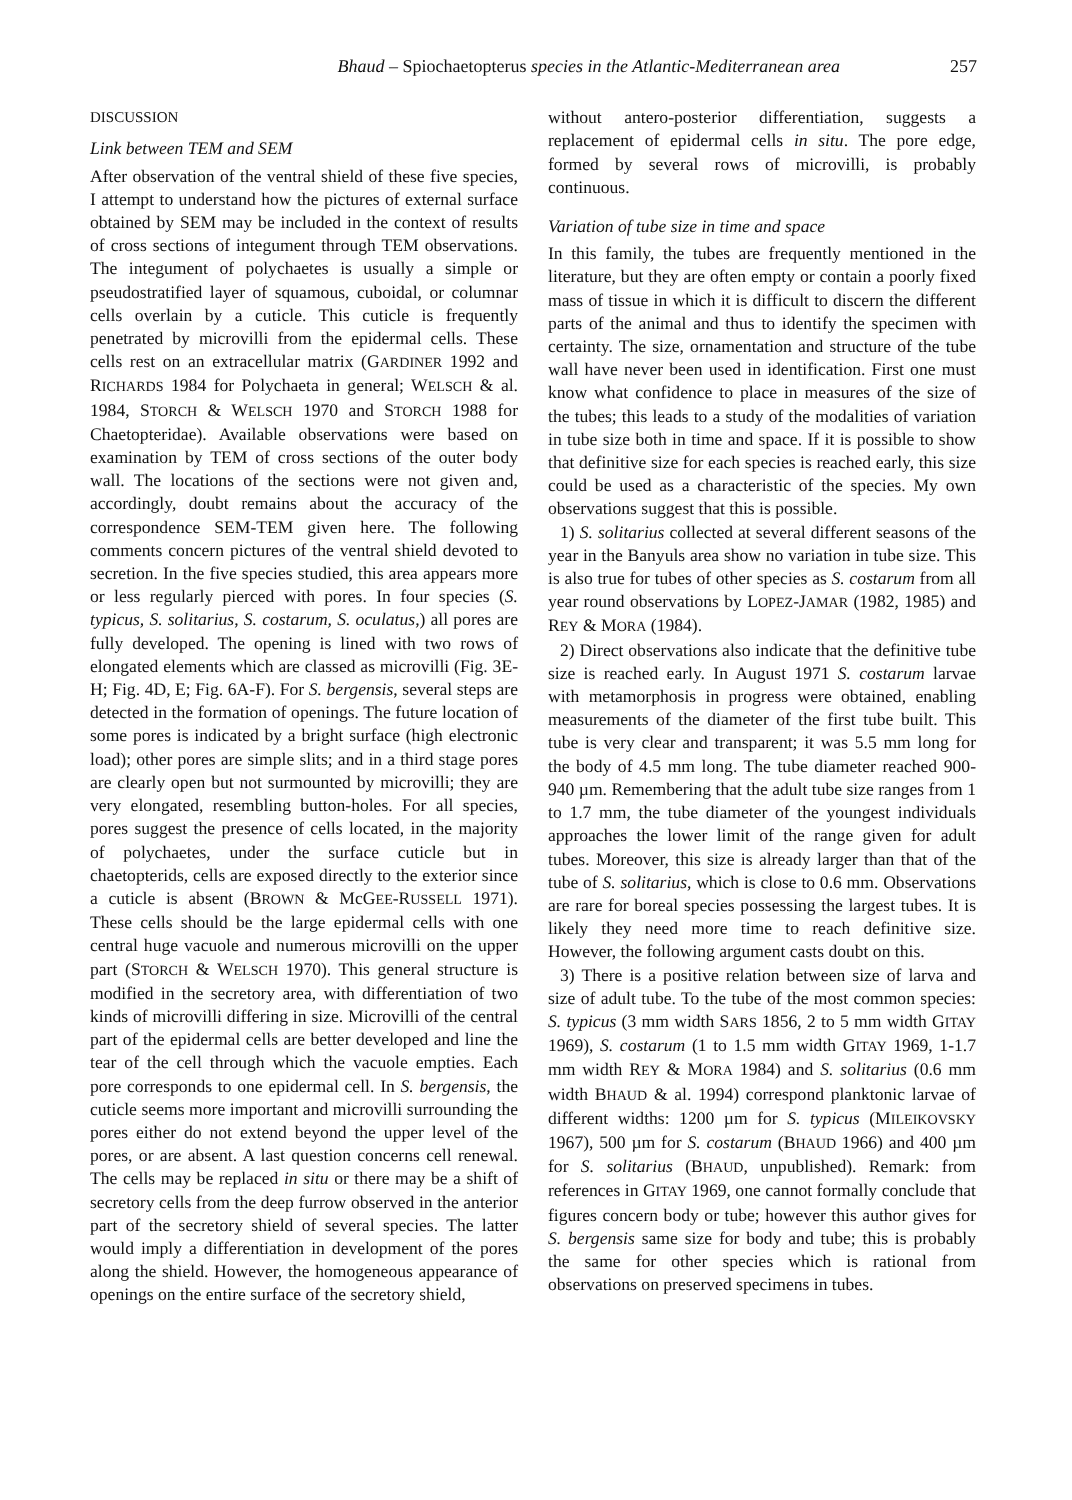Bhaud – Spiochaetopterus species in the Atlantic-Mediterranean area 257
DISCUSSION
Link between TEM and SEM
After observation of the ventral shield of these five species, I attempt to understand how the pictures of external surface obtained by SEM may be included in the context of results of cross sections of integument through TEM observations. The integument of polychaetes is usually a simple or pseudostratified layer of squamous, cuboidal, or columnar cells overlain by a cuticle. This cuticle is frequently penetrated by microvilli from the epidermal cells. These cells rest on an extracellular matrix (GARDINER 1992 and RICHARDS 1984 for Polychaeta in general; WELSCH & al. 1984, STORCH & WELSCH 1970 and STORCH 1988 for Chaetopteridae). Available observations were based on examination by TEM of cross sections of the outer body wall. The locations of the sections were not given and, accordingly, doubt remains about the accuracy of the correspondence SEM-TEM given here. The following comments concern pictures of the ventral shield devoted to secretion. In the five species studied, this area appears more or less regularly pierced with pores. In four species (S. typicus, S. solitarius, S. costarum, S. oculatus,) all pores are fully developed. The opening is lined with two rows of elongated elements which are classed as microvilli (Fig. 3E-H; Fig. 4D, E; Fig. 6A-F). For S. bergensis, several steps are detected in the formation of openings. The future location of some pores is indicated by a bright surface (high electronic load); other pores are simple slits; and in a third stage pores are clearly open but not surmounted by microvilli; they are very elongated, resembling button-holes. For all species, pores suggest the presence of cells located, in the majority of polychaetes, under the surface cuticle but in chaetopterids, cells are exposed directly to the exterior since a cuticle is absent (BROWN & McGEE-RUSSELL 1971). These cells should be the large epidermal cells with one central huge vacuole and numerous microvilli on the upper part (STORCH & WELSCH 1970). This general structure is modified in the secretory area, with differentiation of two kinds of microvilli differing in size. Microvilli of the central part of the epidermal cells are better developed and line the tear of the cell through which the vacuole empties. Each pore corresponds to one epidermal cell. In S. bergensis, the cuticle seems more important and microvilli surrounding the pores either do not extend beyond the upper level of the pores, or are absent. A last question concerns cell renewal. The cells may be replaced in situ or there may be a shift of secretory cells from the deep furrow observed in the anterior part of the secretory shield of several species. The latter would imply a differentiation in development of the pores along the shield. However, the homogeneous appearance of openings on the entire surface of the secretory shield,
without antero-posterior differentiation, suggests a replacement of epidermal cells in situ. The pore edge, formed by several rows of microvilli, is probably continuous.
Variation of tube size in time and space
In this family, the tubes are frequently mentioned in the literature, but they are often empty or contain a poorly fixed mass of tissue in which it is difficult to discern the different parts of the animal and thus to identify the specimen with certainty. The size, ornamentation and structure of the tube wall have never been used in identification. First one must know what confidence to place in measures of the size of the tubes; this leads to a study of the modalities of variation in tube size both in time and space. If it is possible to show that definitive size for each species is reached early, this size could be used as a characteristic of the species. My own observations suggest that this is possible.
1) S. solitarius collected at several different seasons of the year in the Banyuls area show no variation in tube size. This is also true for tubes of other species as S. costarum from all year round observations by LOPEZ-JAMAR (1982, 1985) and REY & MORA (1984).
2) Direct observations also indicate that the definitive tube size is reached early. In August 1971 S. costarum larvae with metamorphosis in progress were obtained, enabling measurements of the diameter of the first tube built. This tube is very clear and transparent; it was 5.5 mm long for the body of 4.5 mm long. The tube diameter reached 900-940 µm. Remembering that the adult tube size ranges from 1 to 1.7 mm, the tube diameter of the youngest individuals approaches the lower limit of the range given for adult tubes. Moreover, this size is already larger than that of the tube of S. solitarius, which is close to 0.6 mm. Observations are rare for boreal species possessing the largest tubes. It is likely they need more time to reach definitive size. However, the following argument casts doubt on this.
3) There is a positive relation between size of larva and size of adult tube. To the tube of the most common species: S. typicus (3 mm width SARS 1856, 2 to 5 mm width GITAY 1969), S. costarum (1 to 1.5 mm width GITAY 1969, 1-1.7 mm width REY & MORA 1984) and S. solitarius (0.6 mm width BHAUD & al. 1994) correspond planktonic larvae of different widths: 1200 µm for S. typicus (MILEIKOVSKY 1967), 500 µm for S. costarum (BHAUD 1966) and 400 µm for S. solitarius (BHAUD, unpublished). Remark: from references in GITAY 1969, one cannot formally conclude that figures concern body or tube; however this author gives for S. bergensis same size for body and tube; this is probably the same for other species which is rational from observations on preserved specimens in tubes.